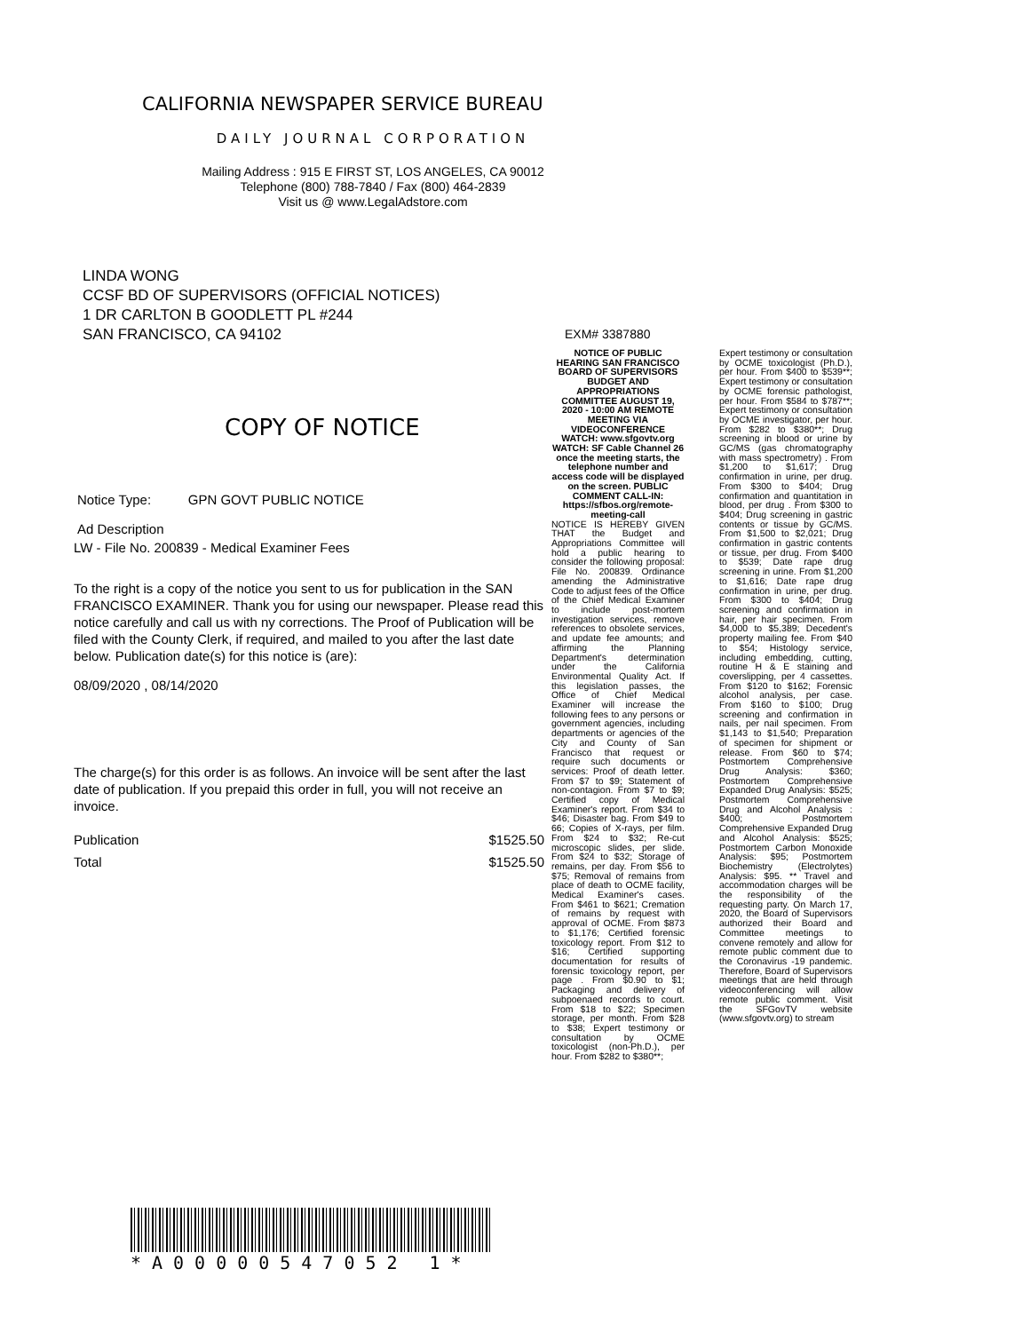CALIFORNIA NEWSPAPER SERVICE BUREAU
DAILY JOURNAL CORPORATION
Mailing Address : 915 E FIRST ST, LOS ANGELES, CA 90012
Telephone (800) 788-7840 / Fax (800) 464-2839
Visit us @ www.LegalAdstore.com
LINDA WONG
CCSF BD OF SUPERVISORS (OFFICIAL NOTICES)
1 DR CARLTON B GOODLETT PL #244
SAN FRANCISCO, CA 94102
COPY OF NOTICE
Notice Type: GPN GOVT PUBLIC NOTICE
Ad Description
LW - File No. 200839 - Medical Examiner Fees
To the right is a copy of the notice you sent to us for publication in the SAN FRANCISCO EXAMINER. Thank you for using our newspaper. Please read this notice carefully and call us with ny corrections. The Proof of Publication will be filed with the County Clerk, if required, and mailed to you after the last date below. Publication date(s) for this notice is (are):
08/09/2020 , 08/14/2020
The charge(s) for this order is as follows. An invoice will be sent after the last date of publication. If you prepaid this order in full, you will not receive an invoice.
Publication $1525.50
Total $1525.50
EXM# 3387880
NOTICE OF PUBLIC HEARING SAN FRANCISCO BOARD OF SUPERVISORS BUDGET AND APPROPRIATIONS COMMITTEE AUGUST 19, 2020 - 10:00 AM REMOTE MEETING VIA VIDEOCONFERENCE WATCH: www.sfgovtv.org WATCH: SF Cable Channel 26 once the meeting starts, the telephone number and access code will be displayed on the screen. PUBLIC COMMENT CALL-IN: https://sfbos.org/remote-meeting-call
NOTICE IS HEREBY GIVEN THAT the Budget and Appropriations Committee will hold a public hearing to consider the following proposal: File No. 200839. Ordinance amending the Administrative Code to adjust fees of the Office of the Chief Medical Examiner to include post-mortem investigation services, remove references to obsolete services, and update fee amounts; and affirming the Planning Department's determination under the California Environmental Quality Act. If this legislation passes, the Office of Chief Medical Examiner will increase the following fees to any persons or government agencies, including departments or agencies of the City and County of San Francisco that request or require such documents or services: Proof of death letter. From $7 to $9; Statement of non-contagion. From $7 to $9; Certified copy of Medical Examiner's report. From $34 to $46; Disaster bag. From $49 to 66; Copies of X-rays, per film. From $24 to $32; Re-cut microscopic slides, per slide. From $24 to $32; Storage of remains, per day. From $56 to $75; Removal of remains from place of death to OCME facility, Medical Examiner's cases. From $461 to $621; Cremation of remains by request with approval of OCME. From $873 to $1,176; Certified forensic toxicology report. From $12 to $16; Certified supporting documentation for results of forensic toxicology report, per page . From $0.90 to $1; Packaging and delivery of subpoenaed records to court. From $18 to $22; Specimen storage, per month. From $28 to $38; Expert testimony or consultation by OCME toxicologist (non-Ph.D.), per hour. From $282 to $380**;
Expert testimony or consultation by OCME toxicologist (Ph.D.), per hour. From $400 to $539**; Expert testimony or consultation by OCME forensic pathologist, per hour. From $584 to $787**; Expert testimony or consultation by OCME investigator, per hour. From $282 to $380**; Drug screening in blood or urine by GC/MS (gas chromatography with mass spectrometry) . From $1,200 to $1,617; Drug confirmation in urine, per drug. From $300 to $404; Drug confirmation and quantitation in blood, per drug . From $300 to $404; Drug screening in gastric contents or tissue by GC/MS. From $1,500 to $2,021; Drug confirmation in gastric contents or tissue, per drug. From $400 to $539; Date rape drug screening in urine. From $1,200 to $1,616; Date rape drug confirmation in urine, per drug. From $300 to $404; Drug screening and confirmation in hair, per hair specimen. From $4,000 to $5,389; Decedent's property mailing fee. From $40 to $54; Histology service, including embedding, cutting, routine H & E staining and coverslipping, per 4 cassettes. From $120 to $162; Forensic alcohol analysis, per case. From $160 to $100; Drug screening and confirmation in nails, per nail specimen. From $1,143 to $1,540; Preparation of specimen for shipment or release. From $60 to $74; Postmortem Comprehensive Drug Analysis: $360; Postmortem Comprehensive Expanded Drug Analysis: $525; Postmortem Comprehensive Drug and Alcohol Analysis : $400; Postmortem Comprehensive Expanded Drug and Alcohol Analysis: $525; Postmortem Carbon Monoxide Analysis: $95; Postmortem Biochemistry (Electrolytes) Analysis: $95. ** Travel and accommodation charges will be the responsibility of the requesting party. On March 17, 2020, the Board of Supervisors authorized their Board and Committee meetings to convene remotely and allow for remote public comment due to the Coronavirus -19 pandemic. Therefore, Board of Supervisors meetings that are held through videoconferencing will allow remote public comment. Visit the SFGovTV website (www.sfgovtv.org) to stream
*A00000547052 1*